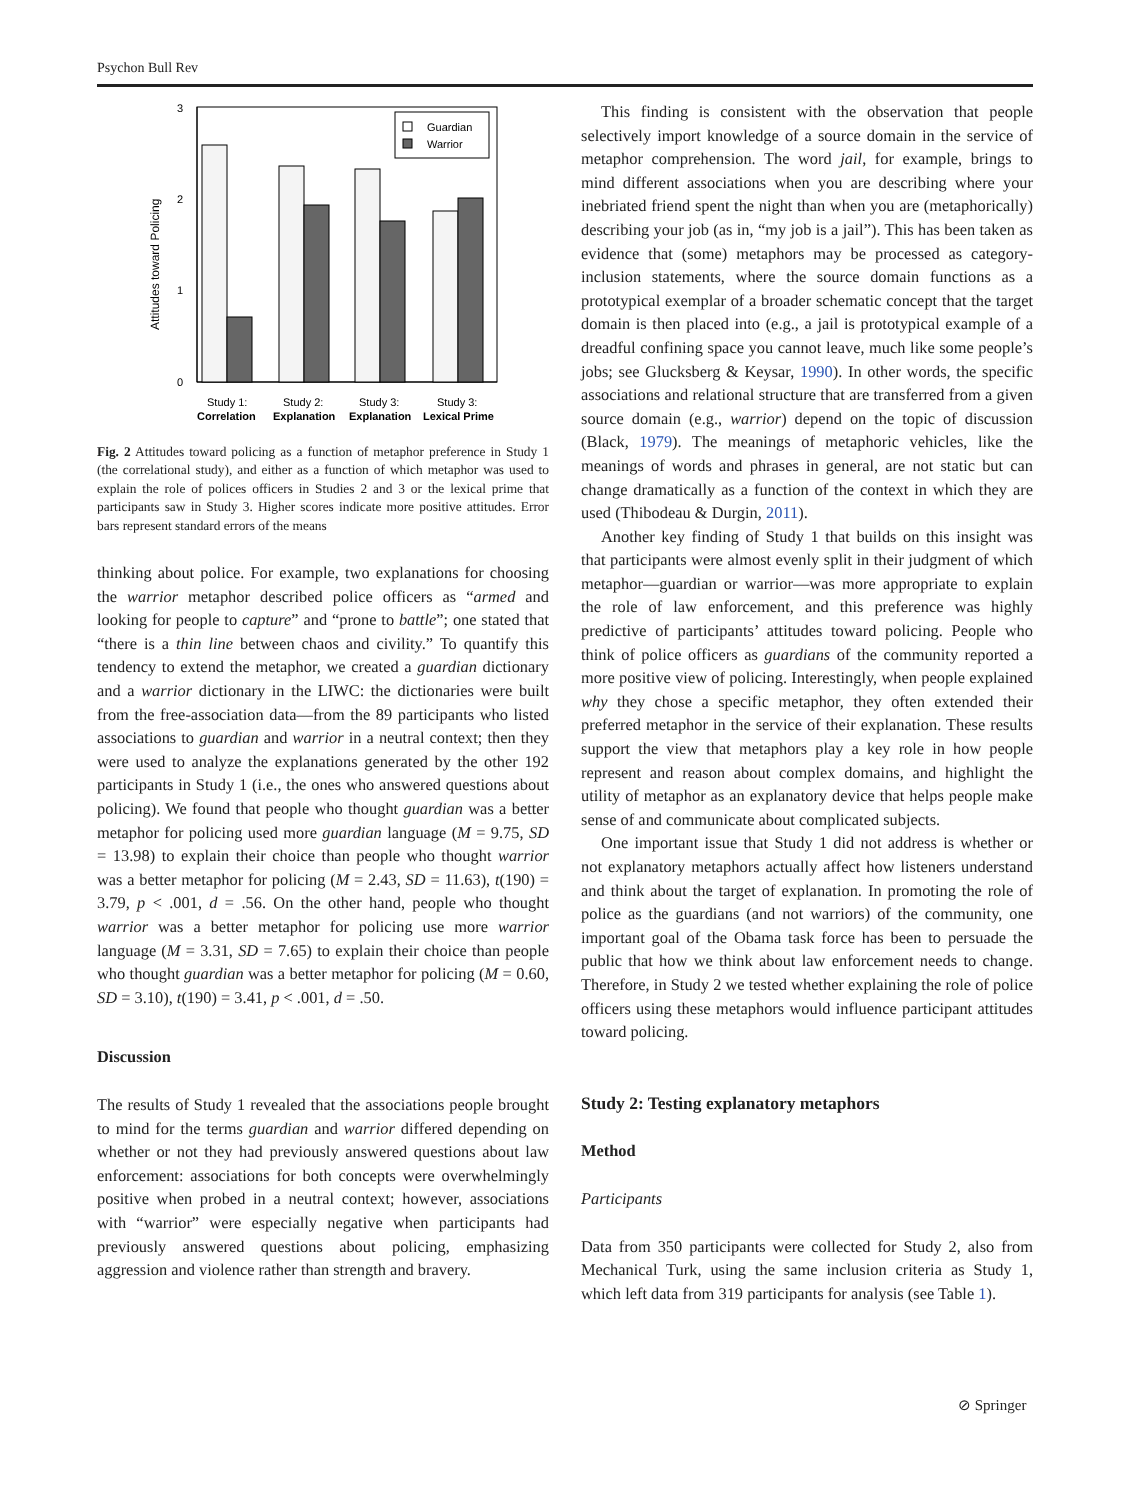Psychon Bull Rev
0
1
2
3
Attitudes toward Policing
Guardian
Warrior
Study 1:
Study 2:
Study 3:
Study 3:
Correlation
Explanation
Explanation
Lexical Prime
Fig. 2 Attitudes toward policing as a function of metaphor preference in Study 1 (the correlational study), and either as a function of which metaphor was used to explain the role of polices officers in Studies 2 and 3 or the lexical prime that participants saw in Study 3. Higher scores indicate more positive attitudes. Error bars represent standard errors of the means
thinking about police. For example, two explanations for choosing the warrior metaphor described police officers as “armed and looking for people to capture” and “prone to battle”; one stated that “there is a thin line between chaos and civility.” To quantify this tendency to extend the metaphor, we created a guardian dictionary and a warrior dictionary in the LIWC: the dictionaries were built from the free-association data—from the 89 participants who listed associations to guardian and warrior in a neutral context; then they were used to analyze the explanations generated by the other 192 participants in Study 1 (i.e., the ones who answered questions about policing). We found that people who thought guardian was a better metaphor for policing used more guardian language (M = 9.75, SD = 13.98) to explain their choice than people who thought warrior was a better metaphor for policing (M = 2.43, SD = 11.63), t(190) = 3.79, p < .001, d = .56. On the other hand, people who thought warrior was a better metaphor for policing use more warrior language (M = 3.31, SD = 7.65) to explain their choice than people who thought guardian was a better metaphor for policing (M = 0.60, SD = 3.10), t(190) = 3.41, p < .001, d = .50.
Discussion
The results of Study 1 revealed that the associations people brought to mind for the terms guardian and warrior differed depending on whether or not they had previously answered questions about law enforcement: associations for both concepts were overwhelmingly positive when probed in a neutral context; however, associations with “warrior” were especially negative when participants had previously answered questions about policing, emphasizing aggression and violence rather than strength and bravery.
This finding is consistent with the observation that people selectively import knowledge of a source domain in the service of metaphor comprehension. The word jail, for example, brings to mind different associations when you are describing where your inebriated friend spent the night than when you are (metaphorically) describing your job (as in, “my job is a jail”). This has been taken as evidence that (some) metaphors may be processed as category-inclusion statements, where the source domain functions as a prototypical exemplar of a broader schematic concept that the target domain is then placed into (e.g., a jail is prototypical example of a dreadful confining space you cannot leave, much like some people’s jobs; see Glucksberg & Keysar, 1990). In other words, the specific associations and relational structure that are transferred from a given source domain (e.g., warrior) depend on the topic of discussion (Black, 1979). The meanings of metaphoric vehicles, like the meanings of words and phrases in general, are not static but can change dramatically as a function of the context in which they are used (Thibodeau & Durgin, 2011).
Another key finding of Study 1 that builds on this insight was that participants were almost evenly split in their judgment of which metaphor—guardian or warrior—was more appropriate to explain the role of law enforcement, and this preference was highly predictive of participants’ attitudes toward policing. People who think of police officers as guardians of the community reported a more positive view of policing. Interestingly, when people explained why they chose a specific metaphor, they often extended their preferred metaphor in the service of their explanation. These results support the view that metaphors play a key role in how people represent and reason about complex domains, and highlight the utility of metaphor as an explanatory device that helps people make sense of and communicate about complicated subjects.
One important issue that Study 1 did not address is whether or not explanatory metaphors actually affect how listeners understand and think about the target of explanation. In promoting the role of police as the guardians (and not warriors) of the community, one important goal of the Obama task force has been to persuade the public that how we think about law enforcement needs to change. Therefore, in Study 2 we tested whether explaining the role of police officers using these metaphors would influence participant attitudes toward policing.
Study 2: Testing explanatory metaphors
Method
Participants
Data from 350 participants were collected for Study 2, also from Mechanical Turk, using the same inclusion criteria as Study 1, which left data from 319 participants for analysis (see Table 1).
⊘ Springer